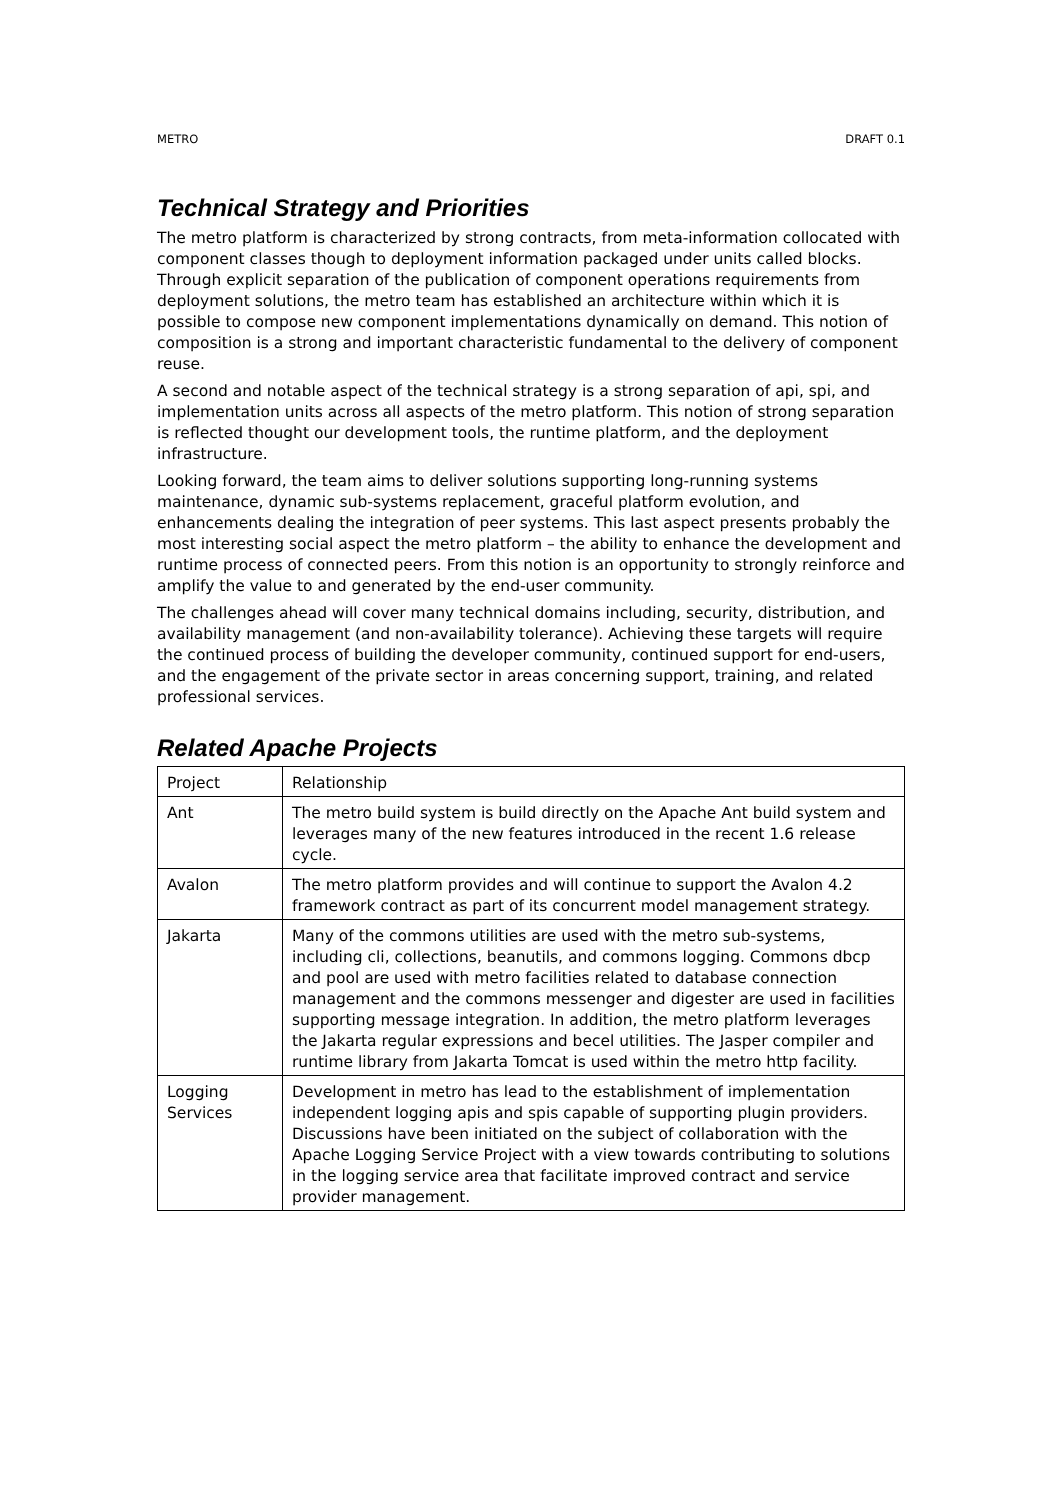METRO DRAFT 0.1
Technical Strategy and Priorities
The metro platform is characterized by strong contracts, from meta-information collocated with component classes though to deployment information packaged under units called blocks. Through explicit separation of the publication of component operations requirements from deployment solutions, the metro team has established an architecture within which it is possible to compose new component implementations dynamically on demand. This notion of composition is a strong and important characteristic fundamental to the delivery of component reuse.
A second and notable aspect of the technical strategy is a strong separation of api, spi, and implementation units across all aspects of the metro platform. This notion of strong separation is reflected thought our development tools, the runtime platform, and the deployment infrastructure.
Looking forward, the team aims to deliver solutions supporting long-running systems maintenance, dynamic sub-systems replacement, graceful platform evolution, and enhancements dealing the integration of peer systems. This last aspect presents probably the most interesting social aspect the metro platform – the ability to enhance the development and runtime process of connected peers. From this notion is an opportunity to strongly reinforce and amplify the value to and generated by the end-user community.
The challenges ahead will cover many technical domains including, security, distribution, and availability management (and non-availability tolerance). Achieving these targets will require the continued process of building the developer community, continued support for end-users, and the engagement of the private sector in areas concerning support, training, and related professional services.
Related Apache Projects
| Project | Relationship |
| Ant | The metro build system is build directly on the Apache Ant build system and leverages many of the new features introduced in the recent 1.6 release cycle. |
| Avalon | The metro platform provides and will continue to support the Avalon 4.2 framework contract as part of its concurrent model management strategy. |
| Jakarta | Many of the commons utilities are used with the metro sub-systems, including cli, collections, beanutils, and commons logging. Commons dbcp and pool are used with metro facilities related to database connection management and the commons messenger and digester are used in facilities supporting message integration. In addition, the metro platform leverages the Jakarta regular expressions and becel utilities. The Jasper compiler and runtime library from Jakarta Tomcat is used within the metro http facility. |
| Logging Services | Development in metro has lead to the establishment of implementation independent logging apis and spis capable of supporting plugin providers. Discussions have been initiated on the subject of collaboration with the Apache Logging Service Project with a view towards contributing to solutions in the logging service area that facilitate improved contract and service provider management. |